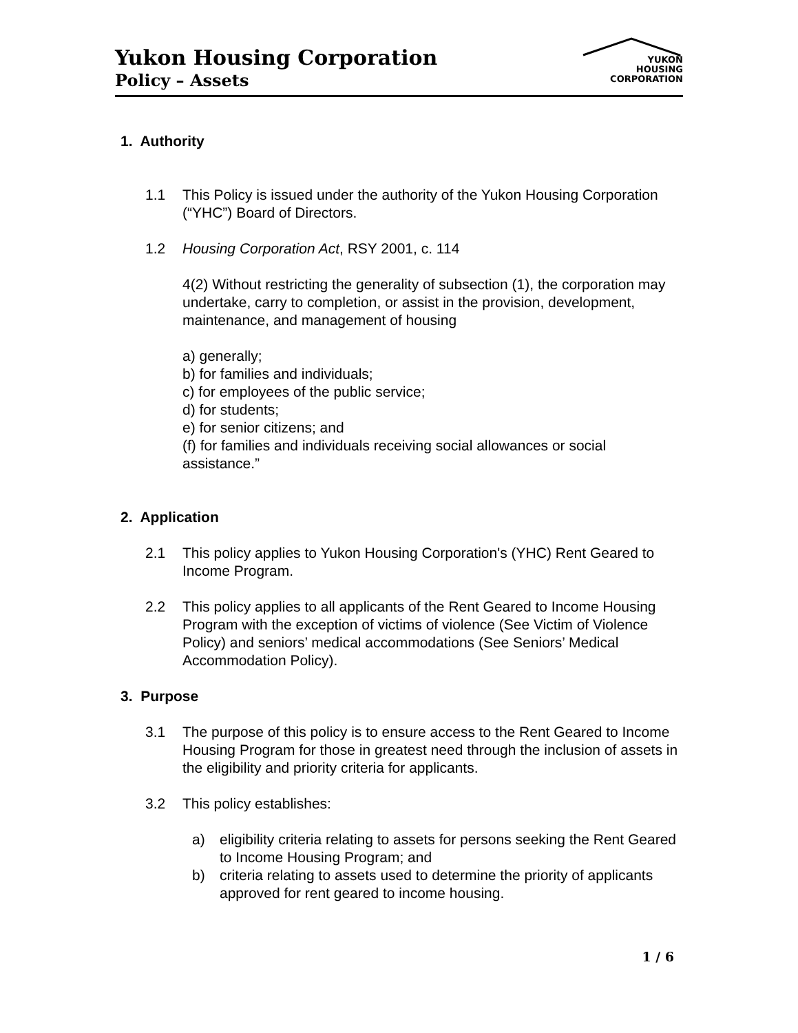Yukon Housing Corporation
Policy – Assets
YUKON
HOUSING
CORPORATION
1. Authority
1.1 This Policy is issued under the authority of the Yukon Housing Corporation (“YHC”) Board of Directors.
1.2 Housing Corporation Act, RSY 2001, c. 114
4(2) Without restricting the generality of subsection (1), the corporation may undertake, carry to completion, or assist in the provision, development, maintenance, and management of housing
a) generally;
b) for families and individuals;
c) for employees of the public service;
d) for students;
e) for senior citizens; and
(f) for families and individuals receiving social allowances or social assistance.”
2. Application
2.1 This policy applies to Yukon Housing Corporation's (YHC) Rent Geared to Income Program.
2.2 This policy applies to all applicants of the Rent Geared to Income Housing Program with the exception of victims of violence (See Victim of Violence Policy) and seniors’ medical accommodations (See Seniors’ Medical Accommodation Policy).
3. Purpose
3.1 The purpose of this policy is to ensure access to the Rent Geared to Income Housing Program for those in greatest need through the inclusion of assets in the eligibility and priority criteria for applicants.
3.2 This policy establishes:
a) eligibility criteria relating to assets for persons seeking the Rent Geared to Income Housing Program; and
b) criteria relating to assets used to determine the priority of applicants approved for rent geared to income housing.
1 / 6